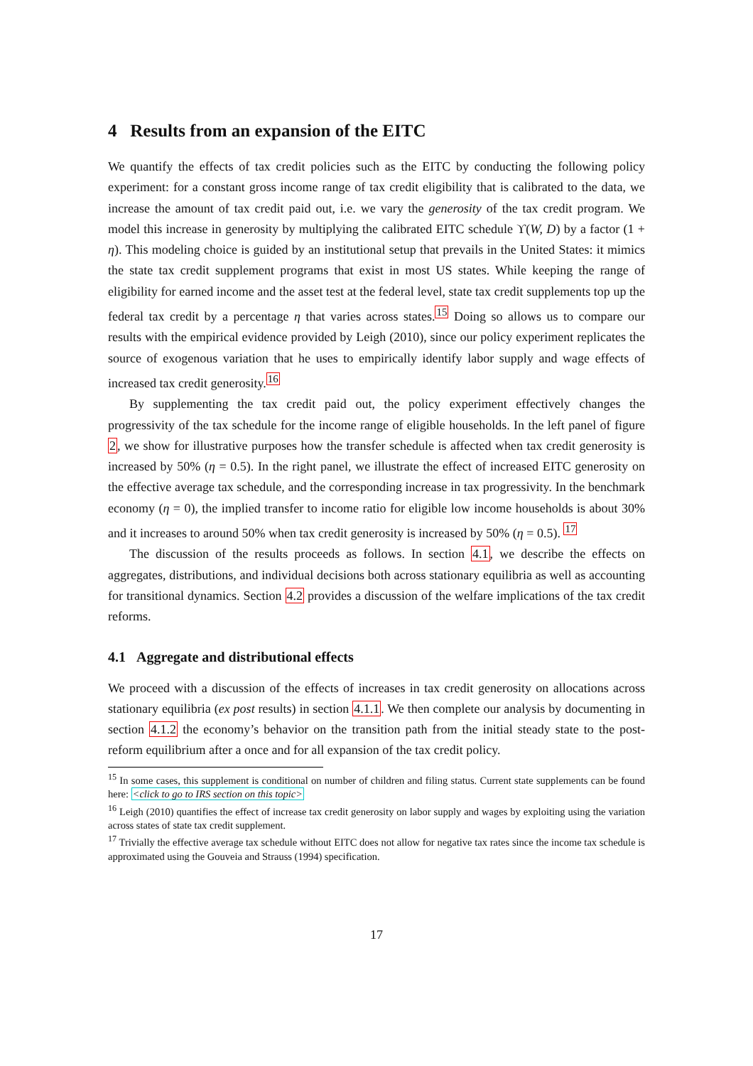4 Results from an expansion of the EITC
We quantify the effects of tax credit policies such as the EITC by conducting the following policy experiment: for a constant gross income range of tax credit eligibility that is calibrated to the data, we increase the amount of tax credit paid out, i.e. we vary the generosity of the tax credit program. We model this increase in generosity by multiplying the calibrated EITC schedule ϒ(W, D) by a factor (1 + η). This modeling choice is guided by an institutional setup that prevails in the United States: it mimics the state tax credit supplement programs that exist in most US states. While keeping the range of eligibility for earned income and the asset test at the federal level, state tax credit supplements top up the federal tax credit by a percentage η that varies across states.<sup>15</sup> Doing so allows us to compare our results with the empirical evidence provided by Leigh (2010), since our policy experiment replicates the source of exogenous variation that he uses to empirically identify labor supply and wage effects of increased tax credit generosity.<sup>16</sup>
By supplementing the tax credit paid out, the policy experiment effectively changes the progressivity of the tax schedule for the income range of eligible households. In the left panel of figure 2, we show for illustrative purposes how the transfer schedule is affected when tax credit generosity is increased by 50% (η = 0.5). In the right panel, we illustrate the effect of increased EITC generosity on the effective average tax schedule, and the corresponding increase in tax progressivity. In the benchmark economy (η = 0), the implied transfer to income ratio for eligible low income households is about 30% and it increases to around 50% when tax credit generosity is increased by 50% (η = 0.5). <sup>17</sup>
The discussion of the results proceeds as follows. In section 4.1, we describe the effects on aggregates, distributions, and individual decisions both across stationary equilibria as well as accounting for transitional dynamics. Section 4.2 provides a discussion of the welfare implications of the tax credit reforms.
4.1 Aggregate and distributional effects
We proceed with a discussion of the effects of increases in tax credit generosity on allocations across stationary equilibria (ex post results) in section 4.1.1. We then complete our analysis by documenting in section 4.1.2 the economy’s behavior on the transition path from the initial steady state to the post-reform equilibrium after a once and for all expansion of the tax credit policy.
<sup>15</sup> In some cases, this supplement is conditional on number of children and filing status. Current state supplements can be found here: <click to go to IRS section on this topic>
<sup>16</sup> Leigh (2010) quantifies the effect of increase tax credit generosity on labor supply and wages by exploiting using the variation across states of state tax credit supplement.
<sup>17</sup> Trivially the effective average tax schedule without EITC does not allow for negative tax rates since the income tax schedule is approximated using the Gouveia and Strauss (1994) specification.
17